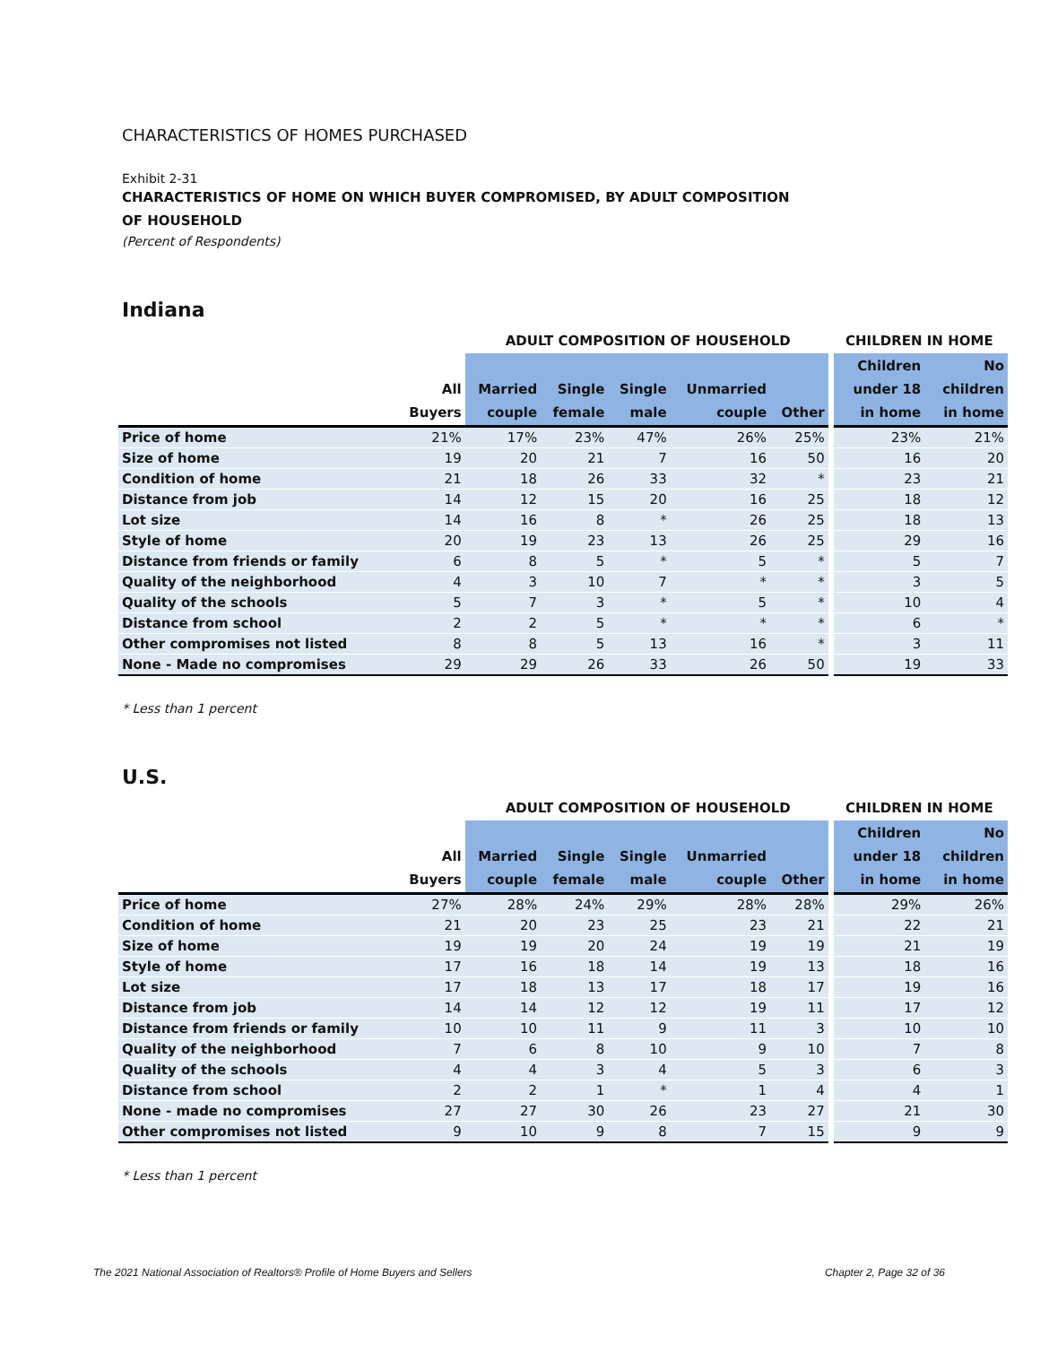CHARACTERISTICS OF HOMES PURCHASED
Exhibit 2-31
CHARACTERISTICS OF HOME ON WHICH BUYER COMPROMISED, BY ADULT COMPOSITION
OF HOUSEHOLD
(Percent of Respondents)
Indiana
| | | ADULT COMPOSITION OF HOUSEHOLD | | | | | CHILDREN IN HOME | |
| --- | --- | --- | --- | --- | --- | --- | --- | --- |
| | All Buyers | Married couple | Single female | Single male | Unmarried couple | Other | Children under 18 in home | No children in home |
| Price of home | 21% | 17% | 23% | 47% | 26% | 25% | 23% | 21% |
| Size of home | 19 | 20 | 21 | 7 | 16 | 50 | 16 | 20 |
| Condition of home | 21 | 18 | 26 | 33 | 32 | * | 23 | 21 |
| Distance from job | 14 | 12 | 15 | 20 | 16 | 25 | 18 | 12 |
| Lot size | 14 | 16 | 8 | * | 26 | 25 | 18 | 13 |
| Style of home | 20 | 19 | 23 | 13 | 26 | 25 | 29 | 16 |
| Distance from friends or family | 6 | 8 | 5 | * | 5 | * | 5 | 7 |
| Quality of the neighborhood | 4 | 3 | 10 | 7 | * | * | 3 | 5 |
| Quality of the schools | 5 | 7 | 3 | * | 5 | * | 10 | 4 |
| Distance from school | 2 | 2 | 5 | * | * | * | 6 | * |
| Other compromises not listed | 8 | 8 | 5 | 13 | 16 | * | 3 | 11 |
| None - Made no compromises | 29 | 29 | 26 | 33 | 26 | 50 | 19 | 33 |
* Less than 1 percent
U.S.
| | | ADULT COMPOSITION OF HOUSEHOLD | | | | | CHILDREN IN HOME | |
| --- | --- | --- | --- | --- | --- | --- | --- | --- |
| | All Buyers | Married couple | Single female | Single male | Unmarried couple | Other | Children under 18 in home | No children in home |
| Price of home | 27% | 28% | 24% | 29% | 28% | 28% | 29% | 26% |
| Condition of home | 21 | 20 | 23 | 25 | 23 | 21 | 22 | 21 |
| Size of home | 19 | 19 | 20 | 24 | 19 | 19 | 21 | 19 |
| Style of home | 17 | 16 | 18 | 14 | 19 | 13 | 18 | 16 |
| Lot size | 17 | 18 | 13 | 17 | 18 | 17 | 19 | 16 |
| Distance from job | 14 | 14 | 12 | 12 | 19 | 11 | 17 | 12 |
| Distance from friends or family | 10 | 10 | 11 | 9 | 11 | 3 | 10 | 10 |
| Quality of the neighborhood | 7 | 6 | 8 | 10 | 9 | 10 | 7 | 8 |
| Quality of the schools | 4 | 4 | 3 | 4 | 5 | 3 | 6 | 3 |
| Distance from school | 2 | 2 | 1 | * | 1 | 4 | 4 | 1 |
| None - made no compromises | 27 | 27 | 30 | 26 | 23 | 27 | 21 | 30 |
| Other compromises not listed | 9 | 10 | 9 | 8 | 7 | 15 | 9 | 9 |
* Less than 1 percent
The 2021 National Association of Realtors® Profile of Home Buyers and Sellers Chapter 2, Page 32 of 36